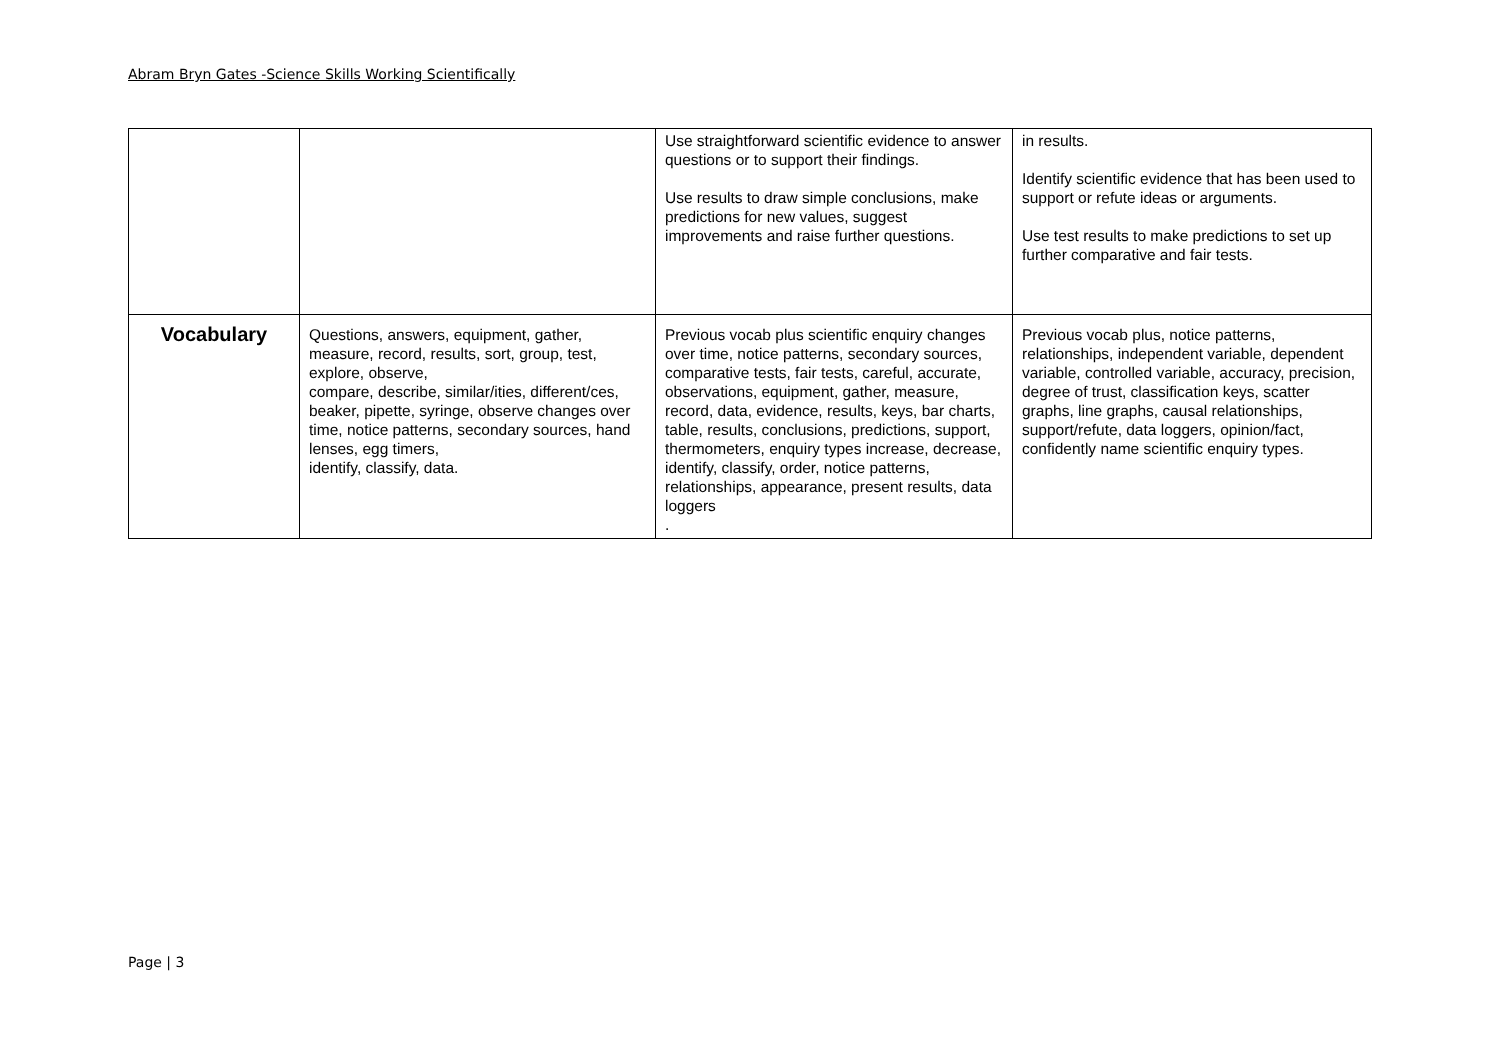Abram Bryn Gates -Science Skills Working Scientifically
| | | Use straightforward scientific evidence to answer questions or to support their findings. Use results to draw simple conclusions, make predictions for new values, suggest improvements and raise further questions. | in results. Identify scientific evidence that has been used to support or refute ideas or arguments. Use test results to make predictions to set up further comparative and fair tests. |
| Vocabulary | Questions, answers, equipment, gather, measure, record, results, sort, group, test, explore, observe, compare, describe, similar/ities, different/ces, beaker, pipette, syringe, observe changes over time, notice patterns, secondary sources, hand lenses, egg timers, identify, classify, data. | Previous vocab plus scientific enquiry changes over time, notice patterns, secondary sources, comparative tests, fair tests, careful, accurate, observations, equipment, gather, measure, record, data, evidence, results, keys, bar charts, table, results, conclusions, predictions, support, thermometers, enquiry types increase, decrease, identify, classify, order, notice patterns, relationships, appearance, present results, data loggers . | Previous vocab plus, notice patterns, relationships, independent variable, dependent variable, controlled variable, accuracy, precision, degree of trust, classification keys, scatter graphs, line graphs, causal relationships, support/refute, data loggers, opinion/fact, confidently name scientific enquiry types. |
Page | 3